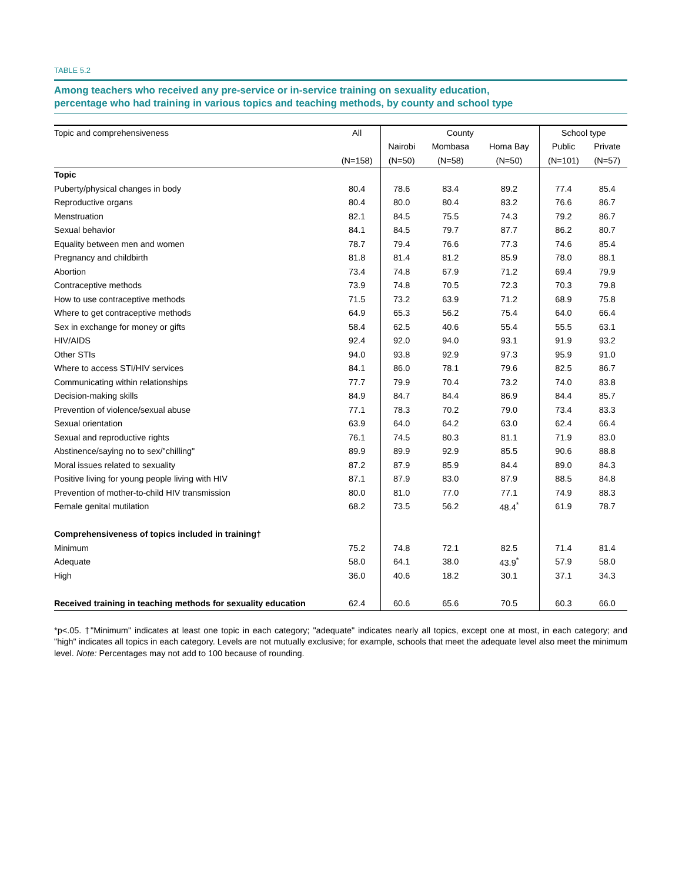TABLE 5.2
Among teachers who received any pre-service or in-service training on sexuality education,
percentage who had training in various topics and teaching methods, by county and school type
| Topic and comprehensiveness | All | County | | | School type | |
| --- | --- | --- | --- | --- | --- | --- |
| | | Nairobi | Mombasa | Homa Bay | Public | Private |
| | (N=158) | (N=50) | (N=58) | (N=50) | (N=101) | (N=57) |
| Topic | | | | | | |
| Puberty/physical changes in body | 80.4 | 78.6 | 83.4 | 89.2 | 77.4 | 85.4 |
| Reproductive organs | 80.4 | 80.0 | 80.4 | 83.2 | 76.6 | 86.7 |
| Menstruation | 82.1 | 84.5 | 75.5 | 74.3 | 79.2 | 86.7 |
| Sexual behavior | 84.1 | 84.5 | 79.7 | 87.7 | 86.2 | 80.7 |
| Equality between men and women | 78.7 | 79.4 | 76.6 | 77.3 | 74.6 | 85.4 |
| Pregnancy and childbirth | 81.8 | 81.4 | 81.2 | 85.9 | 78.0 | 88.1 |
| Abortion | 73.4 | 74.8 | 67.9 | 71.2 | 69.4 | 79.9 |
| Contraceptive methods | 73.9 | 74.8 | 70.5 | 72.3 | 70.3 | 79.8 |
| How to use contraceptive methods | 71.5 | 73.2 | 63.9 | 71.2 | 68.9 | 75.8 |
| Where to get contraceptive methods | 64.9 | 65.3 | 56.2 | 75.4 | 64.0 | 66.4 |
| Sex in exchange for money or gifts | 58.4 | 62.5 | 40.6 | 55.4 | 55.5 | 63.1 |
| HIV/AIDS | 92.4 | 92.0 | 94.0 | 93.1 | 91.9 | 93.2 |
| Other STIs | 94.0 | 93.8 | 92.9 | 97.3 | 95.9 | 91.0 |
| Where to access STI/HIV services | 84.1 | 86.0 | 78.1 | 79.6 | 82.5 | 86.7 |
| Communicating within relationships | 77.7 | 79.9 | 70.4 | 73.2 | 74.0 | 83.8 |
| Decision-making skills | 84.9 | 84.7 | 84.4 | 86.9 | 84.4 | 85.7 |
| Prevention of violence/sexual abuse | 77.1 | 78.3 | 70.2 | 79.0 | 73.4 | 83.3 |
| Sexual orientation | 63.9 | 64.0 | 64.2 | 63.0 | 62.4 | 66.4 |
| Sexual and reproductive rights | 76.1 | 74.5 | 80.3 | 81.1 | 71.9 | 83.0 |
| Abstinence/saying no to sex/"chilling" | 89.9 | 89.9 | 92.9 | 85.5 | 90.6 | 88.8 |
| Moral issues related to sexuality | 87.2 | 87.9 | 85.9 | 84.4 | 89.0 | 84.3 |
| Positive living for young people living with HIV | 87.1 | 87.9 | 83.0 | 87.9 | 88.5 | 84.8 |
| Prevention of mother-to-child HIV transmission | 80.0 | 81.0 | 77.0 | 77.1 | 74.9 | 88.3 |
| Female genital mutilation | 68.2 | 73.5 | 56.2 | 48.4<sup>*</sup> | 61.9 | 78.7 |
| Comprehensiveness of topics included in training† | | | | | | |
| Minimum | 75.2 | 74.8 | 72.1 | 82.5 | 71.4 | 81.4 |
| Adequate | 58.0 | 64.1 | 38.0 | 43.9<sup>*</sup> | 57.9 | 58.0 |
| High | 36.0 | 40.6 | 18.2 | 30.1 | 37.1 | 34.3 |
| Received training in teaching methods for sexuality education | 62.4 | 60.6 | 65.6 | 70.5 | 60.3 | 66.0 |
*p<.05. †"Minimum" indicates at least one topic in each category; "adequate" indicates nearly all topics, except one at most, in each category; and "high" indicates all topics in each category. Levels are not mutually exclusive; for example, schools that meet the adequate level also meet the minimum level. Note: Percentages may not add to 100 because of rounding.